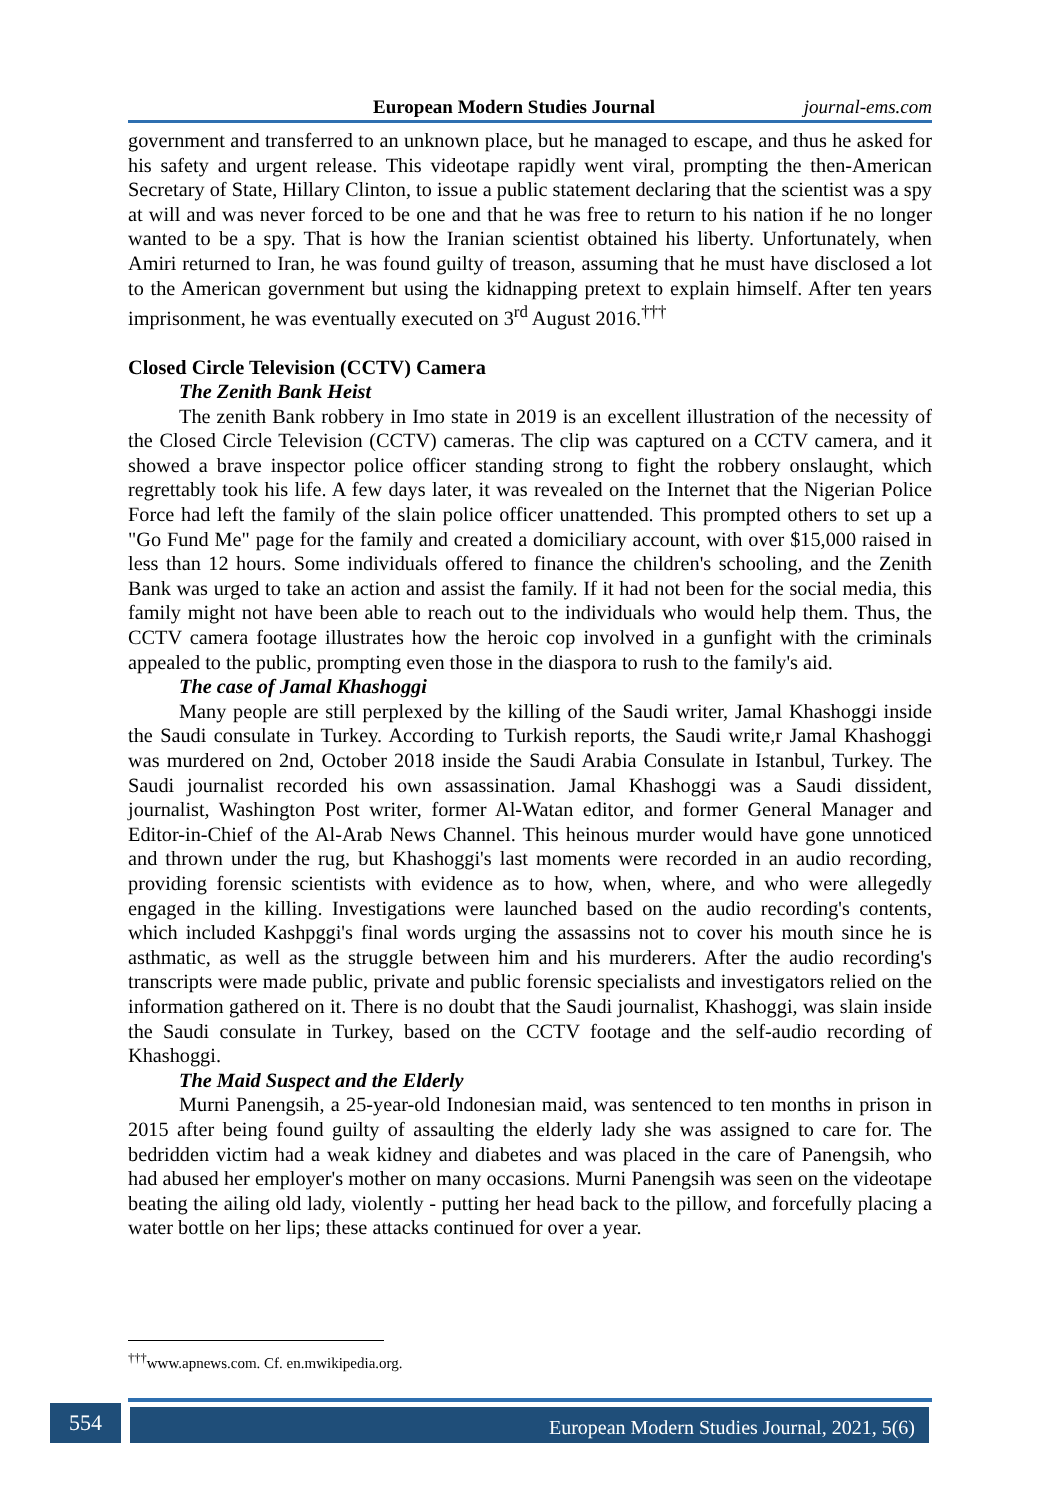European Modern Studies Journal journal-ems.com
government and transferred to an unknown place, but he managed to escape, and thus he asked for his safety and urgent release. This videotape rapidly went viral, prompting the then-American Secretary of State, Hillary Clinton, to issue a public statement declaring that the scientist was a spy at will and was never forced to be one and that he was free to return to his nation if he no longer wanted to be a spy. That is how the Iranian scientist obtained his liberty. Unfortunately, when Amiri returned to Iran, he was found guilty of treason, assuming that he must have disclosed a lot to the American government but using the kidnapping pretext to explain himself. After ten years imprisonment, he was eventually executed on 3<sup>rd</sup> August 2016.<sup>†††</sup>
Closed Circle Television (CCTV) Camera
The Zenith Bank Heist
The zenith Bank robbery in Imo state in 2019 is an excellent illustration of the necessity of the Closed Circle Television (CCTV) cameras. The clip was captured on a CCTV camera, and it showed a brave inspector police officer standing strong to fight the robbery onslaught, which regrettably took his life. A few days later, it was revealed on the Internet that the Nigerian Police Force had left the family of the slain police officer unattended. This prompted others to set up a "Go Fund Me" page for the family and created a domiciliary account, with over $15,000 raised in less than 12 hours. Some individuals offered to finance the children's schooling, and the Zenith Bank was urged to take an action and assist the family. If it had not been for the social media, this family might not have been able to reach out to the individuals who would help them. Thus, the CCTV camera footage illustrates how the heroic cop involved in a gunfight with the criminals appealed to the public, prompting even those in the diaspora to rush to the family's aid.
The case of Jamal Khashoggi
Many people are still perplexed by the killing of the Saudi writer, Jamal Khashoggi inside the Saudi consulate in Turkey. According to Turkish reports, the Saudi write,r Jamal Khashoggi was murdered on 2nd, October 2018 inside the Saudi Arabia Consulate in Istanbul, Turkey. The Saudi journalist recorded his own assassination. Jamal Khashoggi was a Saudi dissident, journalist, Washington Post writer, former Al-Watan editor, and former General Manager and Editor-in-Chief of the Al-Arab News Channel. This heinous murder would have gone unnoticed and thrown under the rug, but Khashoggi's last moments were recorded in an audio recording, providing forensic scientists with evidence as to how, when, where, and who were allegedly engaged in the killing. Investigations were launched based on the audio recording's contents, which included Kashpggi's final words urging the assassins not to cover his mouth since he is asthmatic, as well as the struggle between him and his murderers. After the audio recording's transcripts were made public, private and public forensic specialists and investigators relied on the information gathered on it. There is no doubt that the Saudi journalist, Khashoggi, was slain inside the Saudi consulate in Turkey, based on the CCTV footage and the self-audio recording of Khashoggi.
The Maid Suspect and the Elderly
Murni Panengsih, a 25-year-old Indonesian maid, was sentenced to ten months in prison in 2015 after being found guilty of assaulting the elderly lady she was assigned to care for. The bedridden victim had a weak kidney and diabetes and was placed in the care of Panengsih, who had abused her employer's mother on many occasions. Murni Panengsih was seen on the videotape beating the ailing old lady, violently - putting her head back to the pillow, and forcefully placing a water bottle on her lips; these attacks continued for over a year.
<sup>†††</sup> www.apnews.com. Cf. en.mwikipedia.org.
554 European Modern Studies Journal, 2021, 5(6)